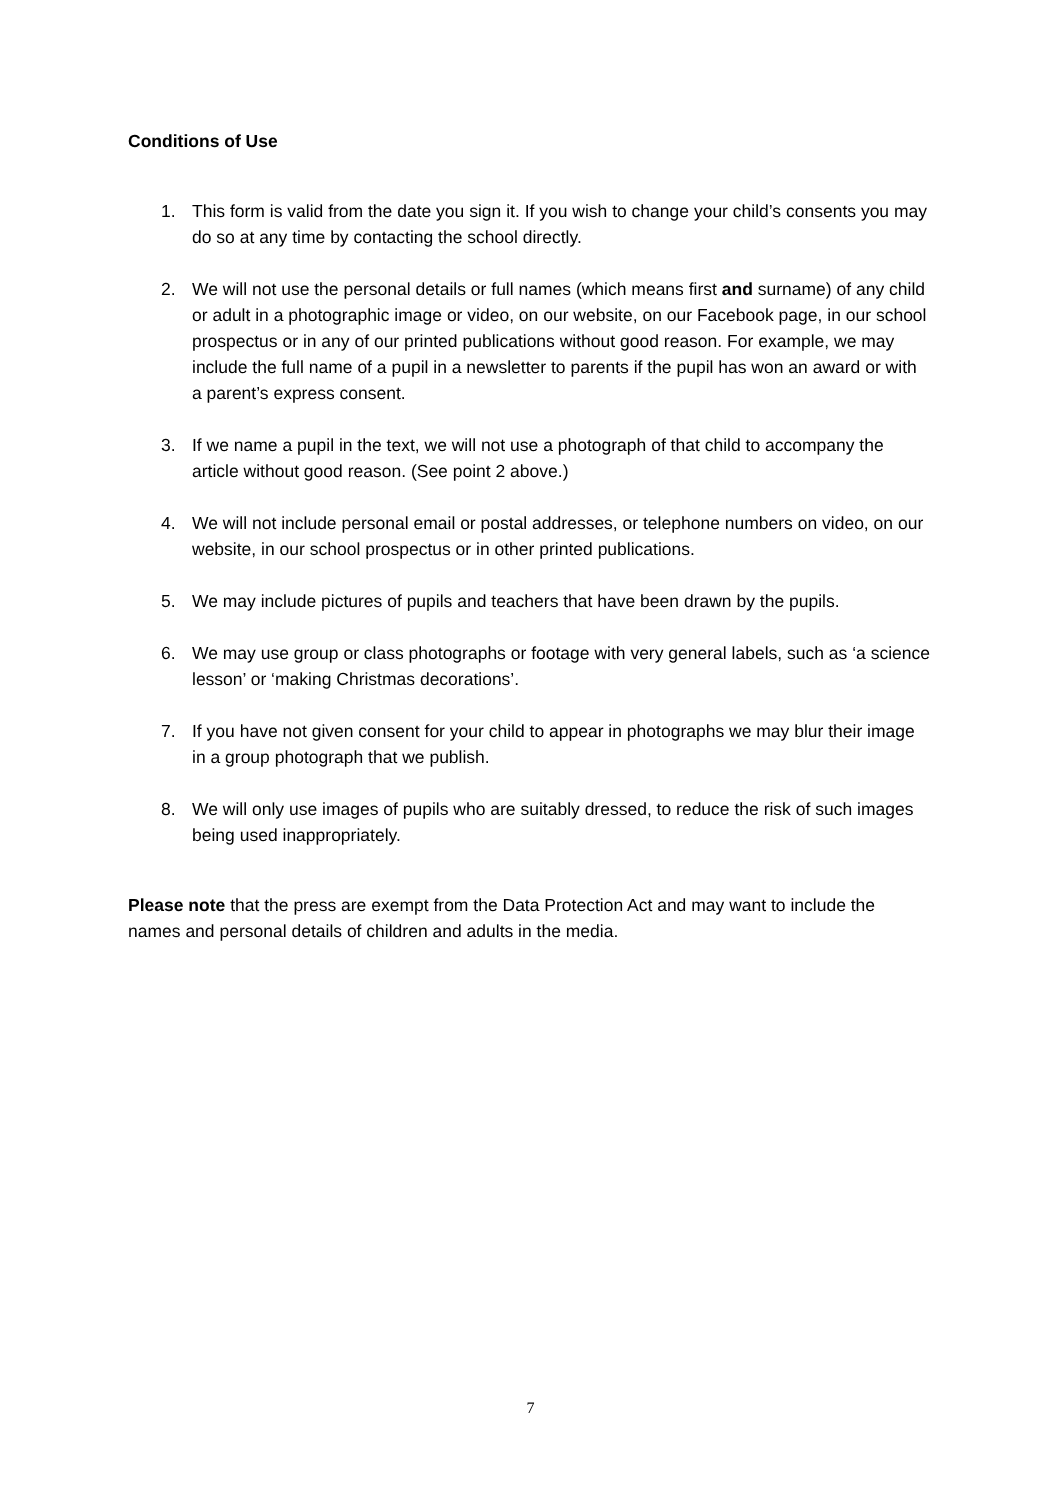Conditions of Use
1. This form is valid from the date you sign it. If you wish to change your child’s consents you may do so at any time by contacting the school directly.
2. We will not use the personal details or full names (which means first and surname) of any child or adult in a photographic image or video, on our website, on our Facebook page, in our school prospectus or in any of our printed publications without good reason. For example, we may include the full name of a pupil in a newsletter to parents if the pupil has won an award or with a parent’s express consent.
3. If we name a pupil in the text, we will not use a photograph of that child to accompany the article without good reason. (See point 2 above.)
4. We will not include personal email or postal addresses, or telephone numbers on video, on our website, in our school prospectus or in other printed publications.
5. We may include pictures of pupils and teachers that have been drawn by the pupils.
6. We may use group or class photographs or footage with very general labels, such as ‘a science lesson’ or ‘making Christmas decorations’.
7. If you have not given consent for your child to appear in photographs we may blur their image in a group photograph that we publish.
8. We will only use images of pupils who are suitably dressed, to reduce the risk of such images being used inappropriately.
Please note that the press are exempt from the Data Protection Act and may want to include the names and personal details of children and adults in the media.
7